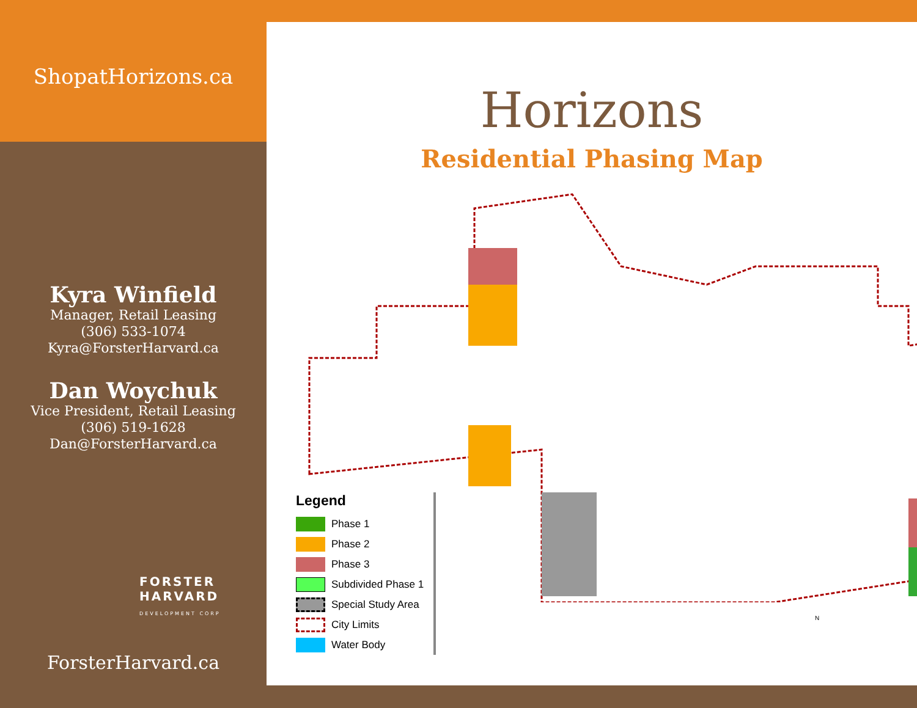ShopatHorizons.ca
Kyra Winfield
Manager, Retail Leasing
(306) 533-1074
Kyra@ForsterHarvard.ca
Dan Woychuk
Vice President, Retail Leasing
(306) 519-1628
Dan@ForsterHarvard.ca
FORSTER
HARVARD
DEVELOPMENT CORP
ForsterHarvard.ca
Horizons
Residential Phasing Map
Legend
Phase 1
Phase 2
Phase 3
Subdivided Phase 1
Special Study Area
City Limits
Water Body
N